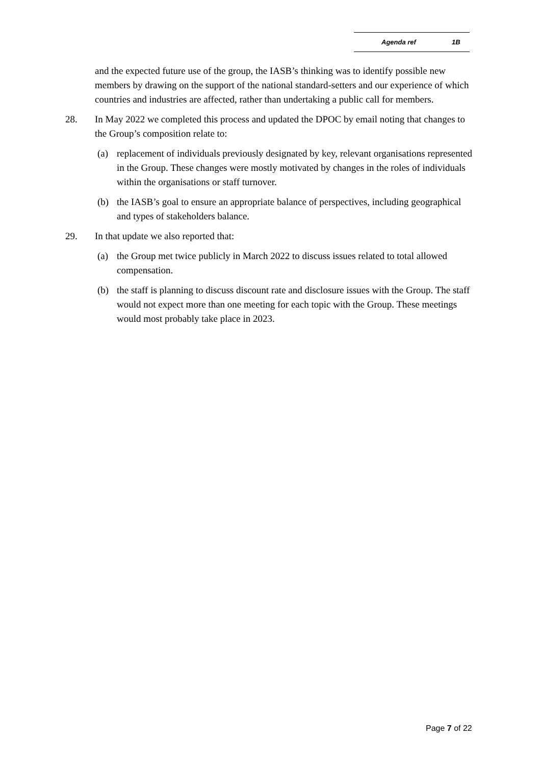Agenda ref 1B
and the expected future use of the group, the IASB’s thinking was to identify possible new members by drawing on the support of the national standard-setters and our experience of which countries and industries are affected, rather than undertaking a public call for members.
28. In May 2022 we completed this process and updated the DPOC by email noting that changes to the Group’s composition relate to:
(a) replacement of individuals previously designated by key, relevant organisations represented in the Group. These changes were mostly motivated by changes in the roles of individuals within the organisations or staff turnover.
(b) the IASB’s goal to ensure an appropriate balance of perspectives, including geographical and types of stakeholders balance.
29. In that update we also reported that:
(a) the Group met twice publicly in March 2022 to discuss issues related to total allowed compensation.
(b) the staff is planning to discuss discount rate and disclosure issues with the Group. The staff would not expect more than one meeting for each topic with the Group. These meetings would most probably take place in 2023.
Page 7 of 22